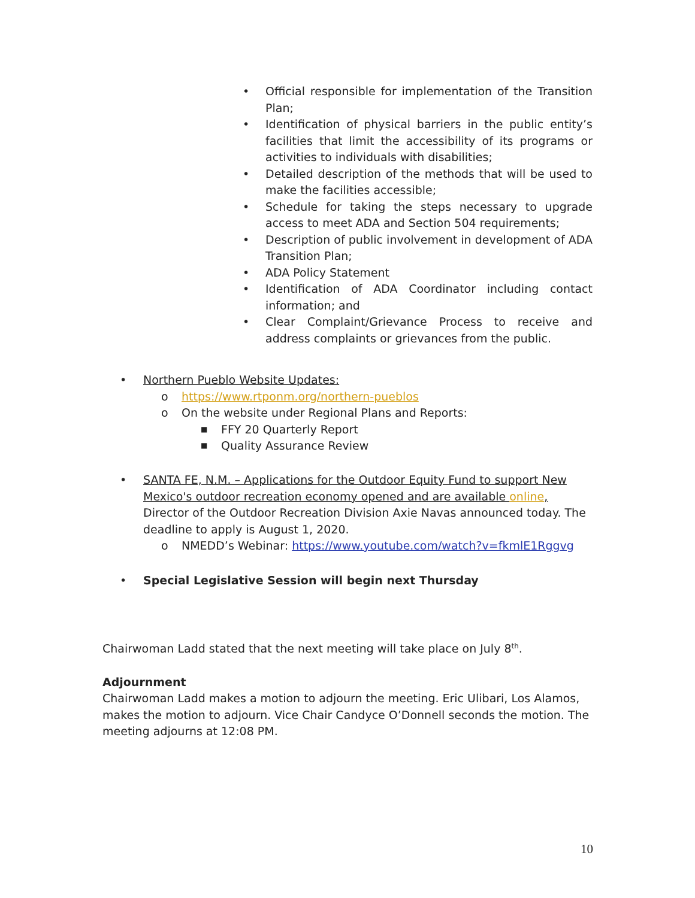• Official responsible for implementation of the Transition Plan;
• Identification of physical barriers in the public entity’s facilities that limit the accessibility of its programs or activities to individuals with disabilities;
• Detailed description of the methods that will be used to make the facilities accessible;
• Schedule for taking the steps necessary to upgrade access to meet ADA and Section 504 requirements;
• Description of public involvement in development of ADA Transition Plan;
• ADA Policy Statement
• Identification of ADA Coordinator including contact information; and
• Clear Complaint/Grievance Process to receive and address complaints or grievances from the public.
• Northern Pueblo Website Updates:
o https://www.rtponm.org/northern-pueblos
o On the website under Regional Plans and Reports:
■ FFY 20 Quarterly Report
■ Quality Assurance Review
• SANTA FE, N.M. – Applications for the Outdoor Equity Fund to support New Mexico's outdoor recreation economy opened and are available online, Director of the Outdoor Recreation Division Axie Navas announced today. The deadline to apply is August 1, 2020.
o NMEDD’s Webinar: https://www.youtube.com/watch?v=fkmlE1Rggvg
• Special Legislative Session will begin next Thursday
Chairwoman Ladd stated that the next meeting will take place on July 8<sup>th</sup>.
Adjournment
Chairwoman Ladd makes a motion to adjourn the meeting. Eric Ulibari, Los Alamos, makes the motion to adjourn. Vice Chair Candyce O’Donnell seconds the motion. The meeting adjourns at 12:08 PM.
10